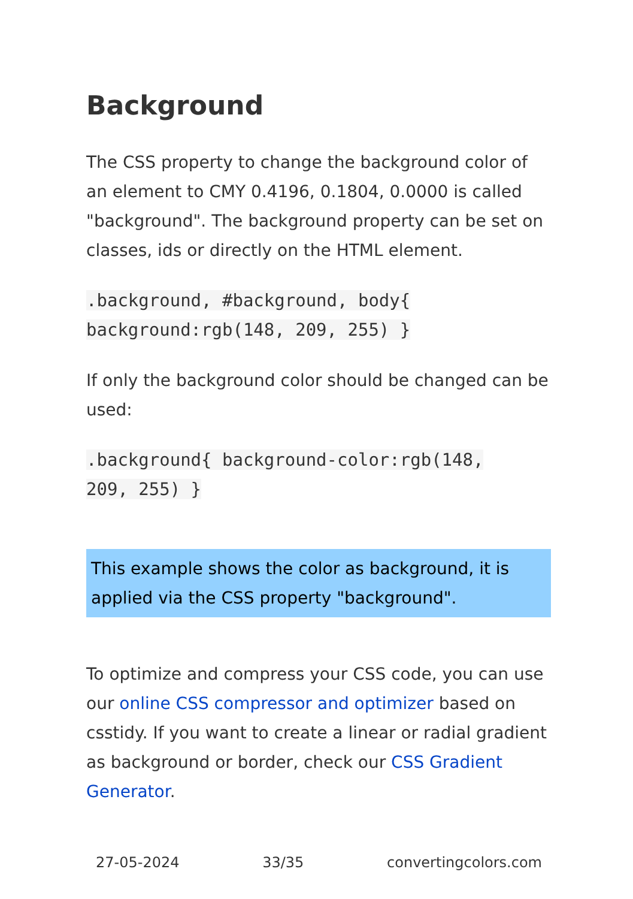Background
The CSS property to change the background color of an element to CMY 0.4196, 0.1804, 0.0000 is called "background". The background property can be set on classes, ids or directly on the HTML element.
.background, #background, body{
background:rgb(148, 209, 255) }
If only the background color should be changed can be used:
.background{ background-color:rgb(148,
209, 255) }
This example shows the color as background, it is applied via the CSS property "background".
To optimize and compress your CSS code, you can use our online CSS compressor and optimizer based on csstidy. If you want to create a linear or radial gradient as background or border, check our CSS Gradient Generator.
27-05-2024 33/35 convertingcolors.com